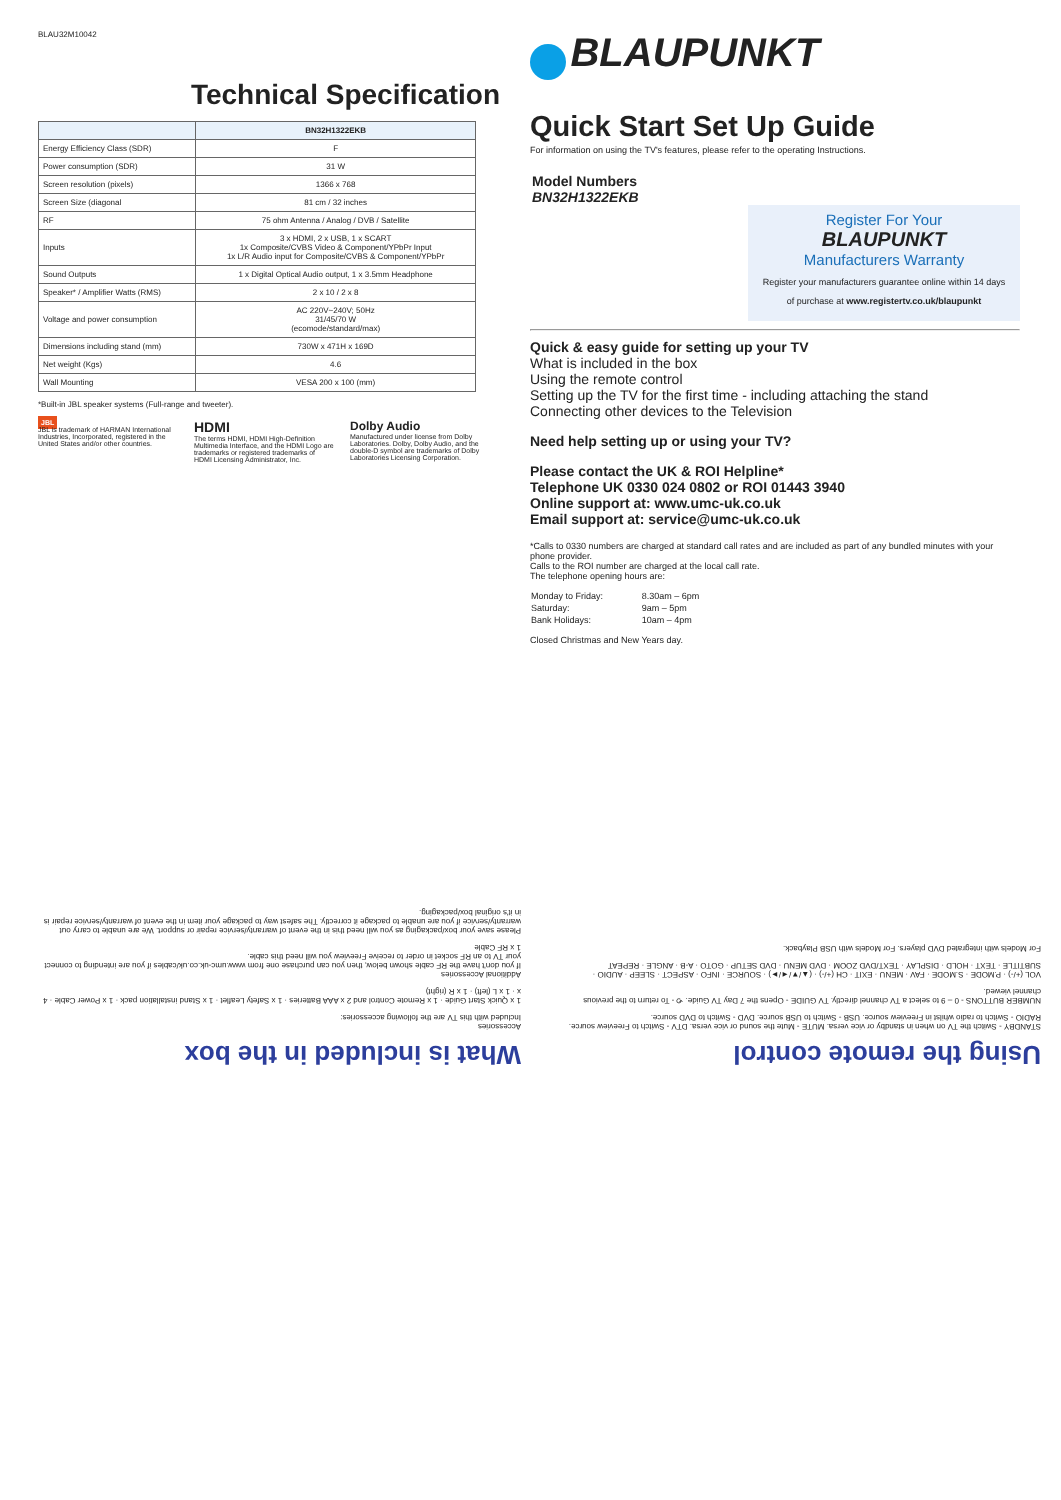BLAU32M10042
Technical Specification
| | BN32H1322EKB |
| --- | --- |
| Energy Efficiency Class (SDR) | F |
| Power consumption (SDR) | 31 W |
| Screen resolution (pixels) | 1366 x 768 |
| Screen Size (diagonal | 81 cm / 32 inches |
| RF | 75 ohm Antenna / Analog / DVB / Satellite |
| Inputs | 3 x HDMI, 2 x USB, 1 x SCART 1x Composite/CVBS Video & Component/YPbPr Input 1x L/R Audio input for Composite/CVBS & Component/YPbPr |
| Sound Outputs | 1 x Digital Optical Audio output, 1 x 3.5mm Headphone |
| Speaker* / Amplifier Watts (RMS) | 2 x 10 / 2 x 8 |
| Voltage and power consumption | AC 220V~240V; 50Hz 31/45/70 W (ecomode/standard/max) |
| Dimensions including stand (mm) | 730W x 471H x 169D |
| Net weight (Kgs) | 4.6 |
| Wall Mounting | VESA 200 x 100 (mm) |
*Built-in JBL speaker systems (Full-range and tweeter).
JBL
JBL is trademark of HARMAN International Industries, Incorporated, registered in the United States and/or other countries.
HDMI
The terms HDMI, HDMI High-Definition Multimedia Interface, and the HDMI Logo are trademarks or registered trademarks of HDMI Licensing Administrator, Inc.
Dolby Audio
Manufactured under license from Dolby Laboratories. Dolby, Dolby Audio, and the double-D symbol are trademarks of Dolby Laboratories Licensing Corporation.
BLAUPUNKT
Quick Start Set Up Guide
For information on using the TV's features, please refer to the operating Instructions.
Model Numbers
BN32H1322EKB
Register For Your
BLAUPUNKT
Manufacturers Warranty
Register your manufacturers guarantee online within 14 days
of purchase at www.registertv.co.uk/blaupunkt
Quick & easy guide for setting up your TV
What is included in the box
Using the remote control
Setting up the TV for the first time - including attaching the stand
Connecting other devices to the Television
Need help setting up or using your TV?
Please contact the UK & ROI Helpline*
Telephone UK 0330 024 0802 or ROI 01443 3940
Online support at: www.umc-uk.co.uk
Email support at: service@umc-uk.co.uk
*Calls to 0330 numbers are charged at standard call rates and are included as part of any bundled minutes with your phone provider.
Calls to the ROI number are charged at the local call rate.
The telephone opening hours are:
| Monday to Friday: | 8.30am – 6pm |
| Saturday: | 9am – 5pm |
| Bank Holidays: | 10am – 4pm |
Closed Christmas and New Years day.
Using the remote control
STANDBY - Switch the TV on when in standby or vice versa. MUTE - Mute the sound or vice versa. DTV - Switch to Freeview source. RADIO - Switch to radio whilst in Freeview source. USB - Switch to USB source. DVD - Switch to DVD source.
NUMBER BUTTONS - 0 – 9 to select a TV channel directly. TV GUIDE - Opens the 7 Day TV Guide. ⟲ - To return to the previous channel viewed.
VOL (+/-) · P.MODE · S.MODE · FAV · MENU · EXIT · CH (+/-) · (▲/▼/◄/►) · SOURCE · INFO · ASPECT · SLEEP · AUDIO · SUBTITLE · TEXT · HOLD · DISPLAY · TEXT/DVD ZOOM · DVD MENU · DVD SETUP · GOTO · A-B · ANGLE · REPEAT
For Models with integrated DVD players. For Models with USB Playback.
What is included in the box
Accessories
Included with this TV are the following accessories:
1 x Quick Start Guide · 1 x Remote Control and 2 x AAA Batteries · 1 x Safety Leaflet · 1 x Stand installation pack · 1 x Power Cable · 4 x · 1 x L (left) · 1 x R (right)
Additional Accessories
If you don't have the RF cable shown below, then you can purchase one from www.umc-uk.co.uk/cables if you are intending to connect your TV to an RF socket in order to receive Freeview you will need this cable.
1 x RF Cable
Please save your box/packaging as you will need this in the event of warranty/service repair or support. We are unable to carry out warranty/service if you are unable to package it correctly. The safest way to package your item in the event of warranty/service repair is in it's original box/packaging.